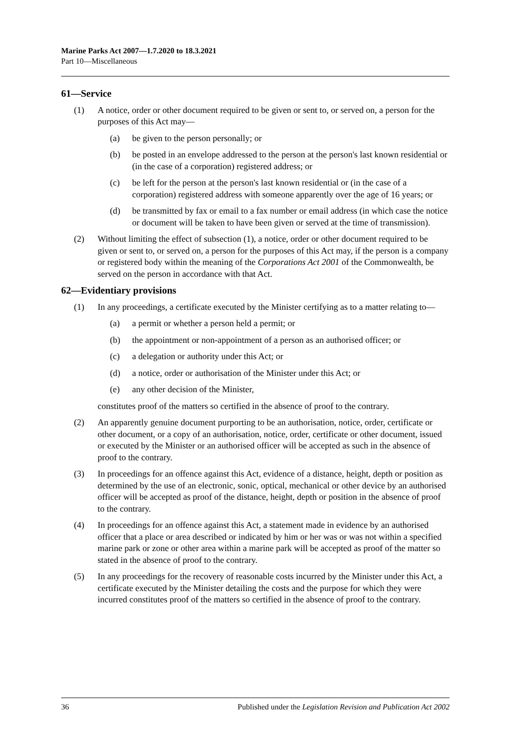Marine Parks Act 2007—1.7.2020 to 18.3.2021
Part 10—Miscellaneous
61—Service
(1) A notice, order or other document required to be given or sent to, or served on, a person for the purposes of this Act may—
(a) be given to the person personally; or
(b) be posted in an envelope addressed to the person at the person's last known residential or (in the case of a corporation) registered address; or
(c) be left for the person at the person's last known residential or (in the case of a corporation) registered address with someone apparently over the age of 16 years; or
(d) be transmitted by fax or email to a fax number or email address (in which case the notice or document will be taken to have been given or served at the time of transmission).
(2) Without limiting the effect of subsection (1), a notice, order or other document required to be given or sent to, or served on, a person for the purposes of this Act may, if the person is a company or registered body within the meaning of the Corporations Act 2001 of the Commonwealth, be served on the person in accordance with that Act.
62—Evidentiary provisions
(1) In any proceedings, a certificate executed by the Minister certifying as to a matter relating to—
(a) a permit or whether a person held a permit; or
(b) the appointment or non-appointment of a person as an authorised officer; or
(c) a delegation or authority under this Act; or
(d) a notice, order or authorisation of the Minister under this Act; or
(e) any other decision of the Minister,
constitutes proof of the matters so certified in the absence of proof to the contrary.
(2) An apparently genuine document purporting to be an authorisation, notice, order, certificate or other document, or a copy of an authorisation, notice, order, certificate or other document, issued or executed by the Minister or an authorised officer will be accepted as such in the absence of proof to the contrary.
(3) In proceedings for an offence against this Act, evidence of a distance, height, depth or position as determined by the use of an electronic, sonic, optical, mechanical or other device by an authorised officer will be accepted as proof of the distance, height, depth or position in the absence of proof to the contrary.
(4) In proceedings for an offence against this Act, a statement made in evidence by an authorised officer that a place or area described or indicated by him or her was or was not within a specified marine park or zone or other area within a marine park will be accepted as proof of the matter so stated in the absence of proof to the contrary.
(5) In any proceedings for the recovery of reasonable costs incurred by the Minister under this Act, a certificate executed by the Minister detailing the costs and the purpose for which they were incurred constitutes proof of the matters so certified in the absence of proof to the contrary.
36 Published under the Legislation Revision and Publication Act 2002